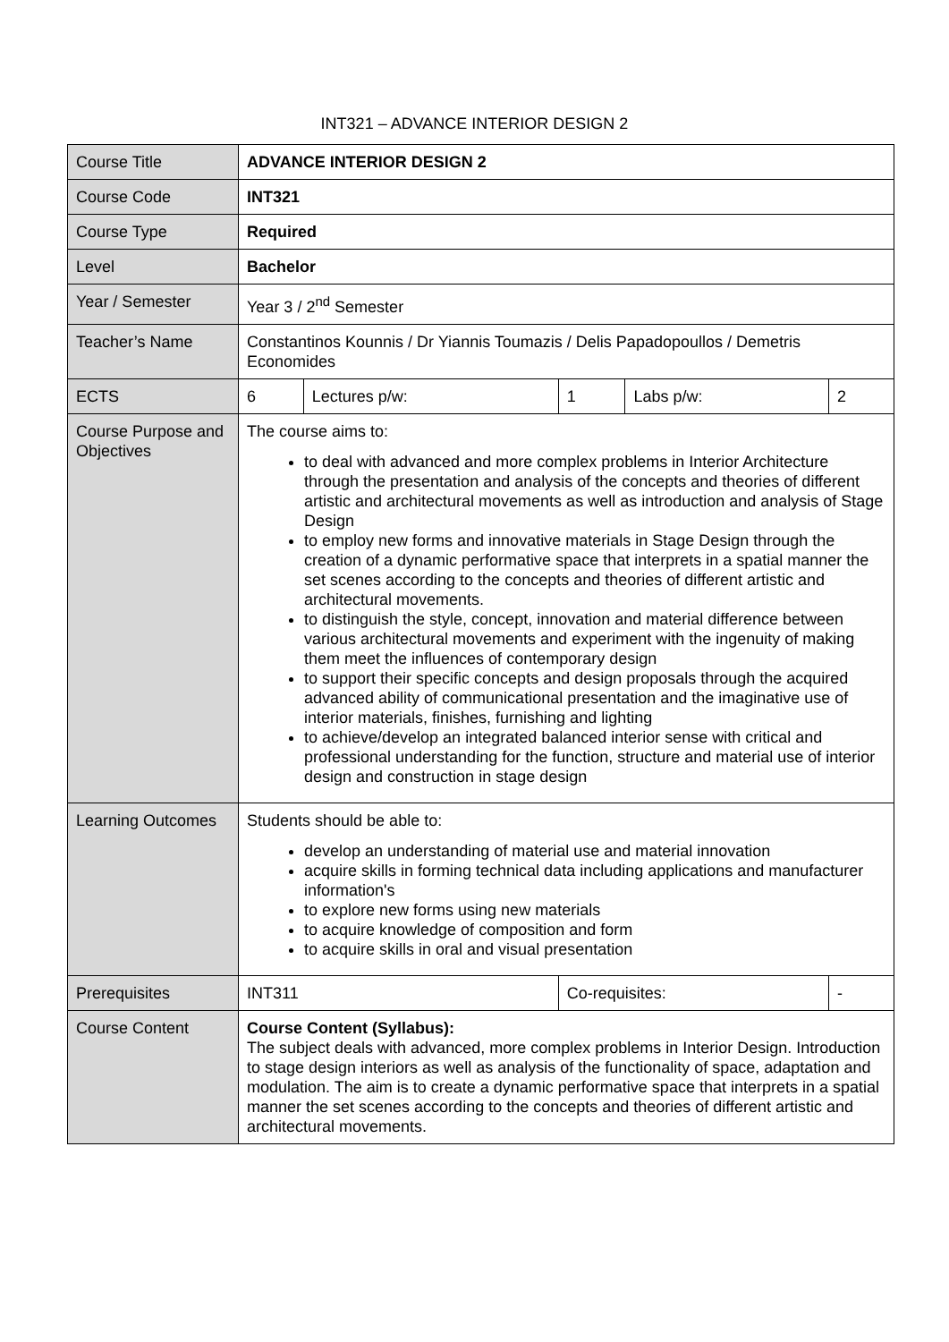INT321 – ADVANCE INTERIOR DESIGN 2
| Course Title | ADVANCE INTERIOR DESIGN 2 | | | | |
| Course Code | INT321 | | | | |
| Course Type | Required | | | | |
| Level | Bachelor | | | | |
| Year / Semester | Year 3 / 2<sup>nd</sup> Semester | | | | |
| Teacher’s Name | Constantinos Kounnis / Dr Yiannis Toumazis / Delis Papadopoullos / Demetris Economides | | | | |
| ECTS | 6 | Lectures p/w: | 1 | Labs p/w: | 2 |
| Course Purpose and Objectives | The course aims to: to deal with advanced and more complex problems in Interior Architecture through the presentation and analysis of the concepts and theories of different artistic and architectural movements as well as introduction and analysis of Stage Design to employ new forms and innovative materials in Stage Design through the creation of a dynamic performative space that interprets in a spatial manner the set scenes according to the concepts and theories of different artistic and architectural movements. to distinguish the style, concept, innovation and material difference between various architectural movements and experiment with the ingenuity of making them meet the influences of contemporary design to support their specific concepts and design proposals through the acquired advanced ability of communicational presentation and the imaginative use of interior materials, finishes, furnishing and lighting to achieve/develop an integrated balanced interior sense with critical and professional understanding for the function, structure and material use of interior design and construction in stage design | | | | |
| Learning Outcomes | Students should be able to: develop an understanding of material use and material innovation acquire skills in forming technical data including applications and manufacturer information's to explore new forms using new materials to acquire knowledge of composition and form to acquire skills in oral and visual presentation | | | | |
| Prerequisites | INT311 | | Co-requisites: | | - |
| Course Content | Course Content (Syllabus): The subject deals with advanced, more complex problems in Interior Design. Introduction to stage design interiors as well as analysis of the functionality of space, adaptation and modulation. The aim is to create a dynamic performative space that interprets in a spatial manner the set scenes according to the concepts and theories of different artistic and architectural movements. | | | | |